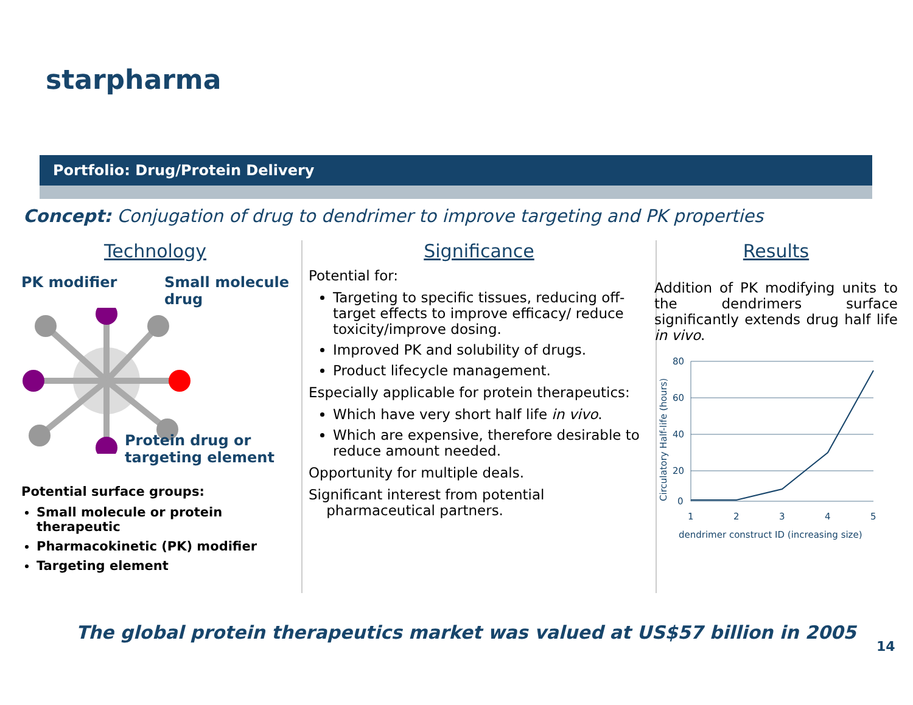starpharma
Portfolio: Drug/Protein Delivery
Concept: Conjugation of drug to dendrimer to improve targeting and PK properties
Technology
PK modifier Small molecule
drug
Protein drug or
targeting element
Potential surface groups:
Small molecule or protein therapeutic
Pharmacokinetic (PK) modifier
Targeting element
Significance
Potential for:
Targeting to specific tissues, reducing off-target effects to improve efficacy/ reduce toxicity/improve dosing.
Improved PK and solubility of drugs.
Product lifecycle management.
Especially applicable for protein therapeutics:
Which have very short half life in vivo.
Which are expensive, therefore desirable to reduce amount needed.
Opportunity for multiple deals.
Significant interest from potential
pharmaceutical partners.
Results
Addition of PK modifying units to the dendrimers surface significantly extends drug half life in vivo.
Circulatory Half-life (hours)
80
60
40
20
0
1
2
3
4
5
dendrimer construct ID (increasing size)
The global protein therapeutics market was valued at US$57 billion in 2005
14